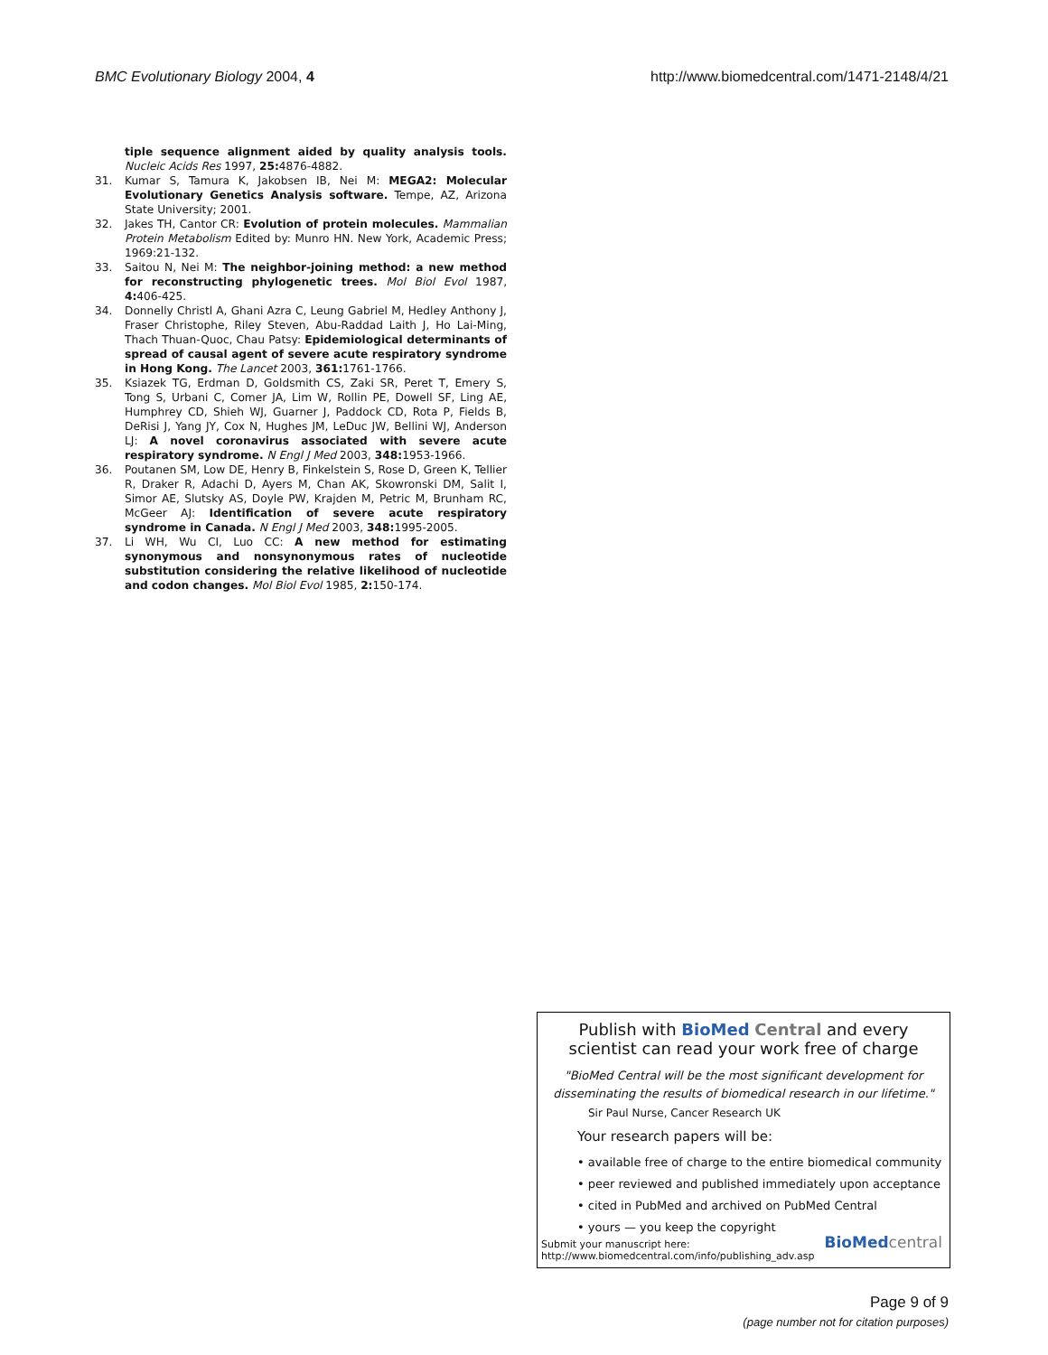BMC Evolutionary Biology 2004, 4
http://www.biomedcentral.com/1471-2148/4/21
tiple sequence alignment aided by quality analysis tools. Nucleic Acids Res 1997, 25: 4876-4882.
31. Kumar S, Tamura K, Jakobsen IB, Nei M: MEGA2: Molecular Evolutionary Genetics Analysis software. Tempe, AZ, Arizona State University; 2001.
32. Jakes TH, Cantor CR: Evolution of protein molecules. Mammalian Protein Metabolism Edited by: Munro HN. New York, Academic Press; 1969:21-132.
33. Saitou N, Nei M: The neighbor-joining method: a new method for reconstructing phylogenetic trees. Mol Biol Evol 1987, 4: 406-425.
34. Donnelly Christl A, Ghani Azra C, Leung Gabriel M, Hedley Anthony J, Fraser Christophe, Riley Steven, Abu-Raddad Laith J, Ho Lai-Ming, Thach Thuan-Quoc, Chau Patsy: Epidemiological determinants of spread of causal agent of severe acute respiratory syndrome in Hong Kong. The Lancet 2003, 361: 1761-1766.
35. Ksiazek TG, Erdman D, Goldsmith CS, Zaki SR, Peret T, Emery S, Tong S, Urbani C, Comer JA, Lim W, Rollin PE, Dowell SF, Ling AE, Humphrey CD, Shieh WJ, Guarner J, Paddock CD, Rota P, Fields B, DeRisi J, Yang JY, Cox N, Hughes JM, LeDuc JW, Bellini WJ, Anderson LJ: A novel coronavirus associated with severe acute respiratory syndrome. N Engl J Med 2003, 348: 1953-1966.
36. Poutanen SM, Low DE, Henry B, Finkelstein S, Rose D, Green K, Tellier R, Draker R, Adachi D, Ayers M, Chan AK, Skowronski DM, Salit I, Simor AE, Slutsky AS, Doyle PW, Krajden M, Petric M, Brunham RC, McGeer AJ: Identification of severe acute respiratory syndrome in Canada. N Engl J Med 2003, 348: 1995-2005.
37. Li WH, Wu CI, Luo CC: A new method for estimating synonymous and nonsynonymous rates of nucleotide substitution considering the relative likelihood of nucleotide and codon changes. Mol Biol Evol 1985, 2: 150-174.
Publish with Bio Med Central and every
scientist can read your work free of charge
"BioMed Central will be the most significant development for disseminating the results of biomedical research in our lifetime."
Sir Paul Nurse, Cancer Research UK
Your research papers will be:
• available free of charge to the entire biomedical community
• peer reviewed and published immediately upon acceptance
• cited in PubMed and archived on PubMed Central
• yours — you keep the copyright
Submit your manuscript here:
http://www.biomedcentral.com/info/publishing_adv.asp
BioMed central
Page 9 of 9
(page number not for citation purposes)